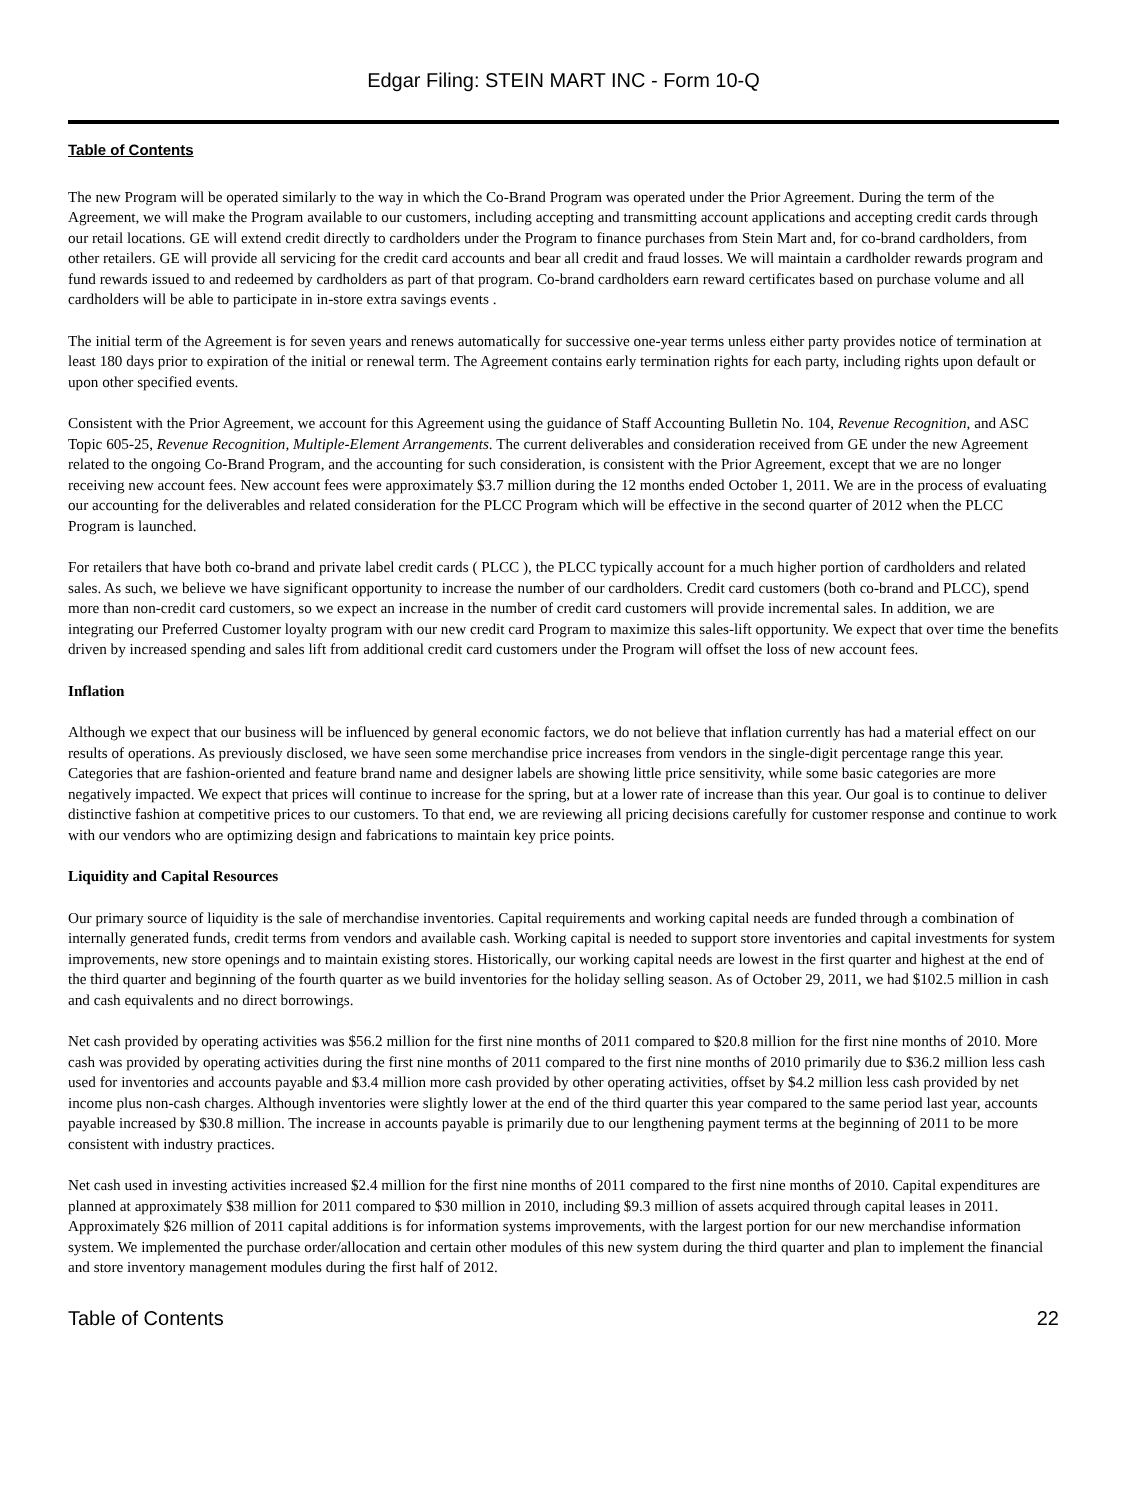Edgar Filing: STEIN MART INC - Form 10-Q
Table of Contents
The new Program will be operated similarly to the way in which the Co-Brand Program was operated under the Prior Agreement. During the term of the Agreement, we will make the Program available to our customers, including accepting and transmitting account applications and accepting credit cards through our retail locations. GE will extend credit directly to cardholders under the Program to finance purchases from Stein Mart and, for co-brand cardholders, from other retailers. GE will provide all servicing for the credit card accounts and bear all credit and fraud losses. We will maintain a cardholder rewards program and fund rewards issued to and redeemed by cardholders as part of that program. Co-brand cardholders earn reward certificates based on purchase volume and all cardholders will be able to participate in in-store extra savings events .
The initial term of the Agreement is for seven years and renews automatically for successive one-year terms unless either party provides notice of termination at least 180 days prior to expiration of the initial or renewal term. The Agreement contains early termination rights for each party, including rights upon default or upon other specified events.
Consistent with the Prior Agreement, we account for this Agreement using the guidance of Staff Accounting Bulletin No. 104, Revenue Recognition, and ASC Topic 605-25, Revenue Recognition, Multiple-Element Arrangements. The current deliverables and consideration received from GE under the new Agreement related to the ongoing Co-Brand Program, and the accounting for such consideration, is consistent with the Prior Agreement, except that we are no longer receiving new account fees. New account fees were approximately $3.7 million during the 12 months ended October 1, 2011. We are in the process of evaluating our accounting for the deliverables and related consideration for the PLCC Program which will be effective in the second quarter of 2012 when the PLCC Program is launched.
For retailers that have both co-brand and private label credit cards ( PLCC ), the PLCC typically account for a much higher portion of cardholders and related sales. As such, we believe we have significant opportunity to increase the number of our cardholders. Credit card customers (both co-brand and PLCC), spend more than non-credit card customers, so we expect an increase in the number of credit card customers will provide incremental sales. In addition, we are integrating our Preferred Customer loyalty program with our new credit card Program to maximize this sales-lift opportunity. We expect that over time the benefits driven by increased spending and sales lift from additional credit card customers under the Program will offset the loss of new account fees.
Inflation
Although we expect that our business will be influenced by general economic factors, we do not believe that inflation currently has had a material effect on our results of operations. As previously disclosed, we have seen some merchandise price increases from vendors in the single-digit percentage range this year. Categories that are fashion-oriented and feature brand name and designer labels are showing little price sensitivity, while some basic categories are more negatively impacted. We expect that prices will continue to increase for the spring, but at a lower rate of increase than this year. Our goal is to continue to deliver distinctive fashion at competitive prices to our customers. To that end, we are reviewing all pricing decisions carefully for customer response and continue to work with our vendors who are optimizing design and fabrications to maintain key price points.
Liquidity and Capital Resources
Our primary source of liquidity is the sale of merchandise inventories. Capital requirements and working capital needs are funded through a combination of internally generated funds, credit terms from vendors and available cash. Working capital is needed to support store inventories and capital investments for system improvements, new store openings and to maintain existing stores. Historically, our working capital needs are lowest in the first quarter and highest at the end of the third quarter and beginning of the fourth quarter as we build inventories for the holiday selling season. As of October 29, 2011, we had $102.5 million in cash and cash equivalents and no direct borrowings.
Net cash provided by operating activities was $56.2 million for the first nine months of 2011 compared to $20.8 million for the first nine months of 2010. More cash was provided by operating activities during the first nine months of 2011 compared to the first nine months of 2010 primarily due to $36.2 million less cash used for inventories and accounts payable and $3.4 million more cash provided by other operating activities, offset by $4.2 million less cash provided by net income plus non-cash charges. Although inventories were slightly lower at the end of the third quarter this year compared to the same period last year, accounts payable increased by $30.8 million. The increase in accounts payable is primarily due to our lengthening payment terms at the beginning of 2011 to be more consistent with industry practices.
Net cash used in investing activities increased $2.4 million for the first nine months of 2011 compared to the first nine months of 2010. Capital expenditures are planned at approximately $38 million for 2011 compared to $30 million in 2010, including $9.3 million of assets acquired through capital leases in 2011. Approximately $26 million of 2011 capital additions is for information systems improvements, with the largest portion for our new merchandise information system. We implemented the purchase order/allocation and certain other modules of this new system during the third quarter and plan to implement the financial and store inventory management modules during the first half of 2012.
Table of Contents 22